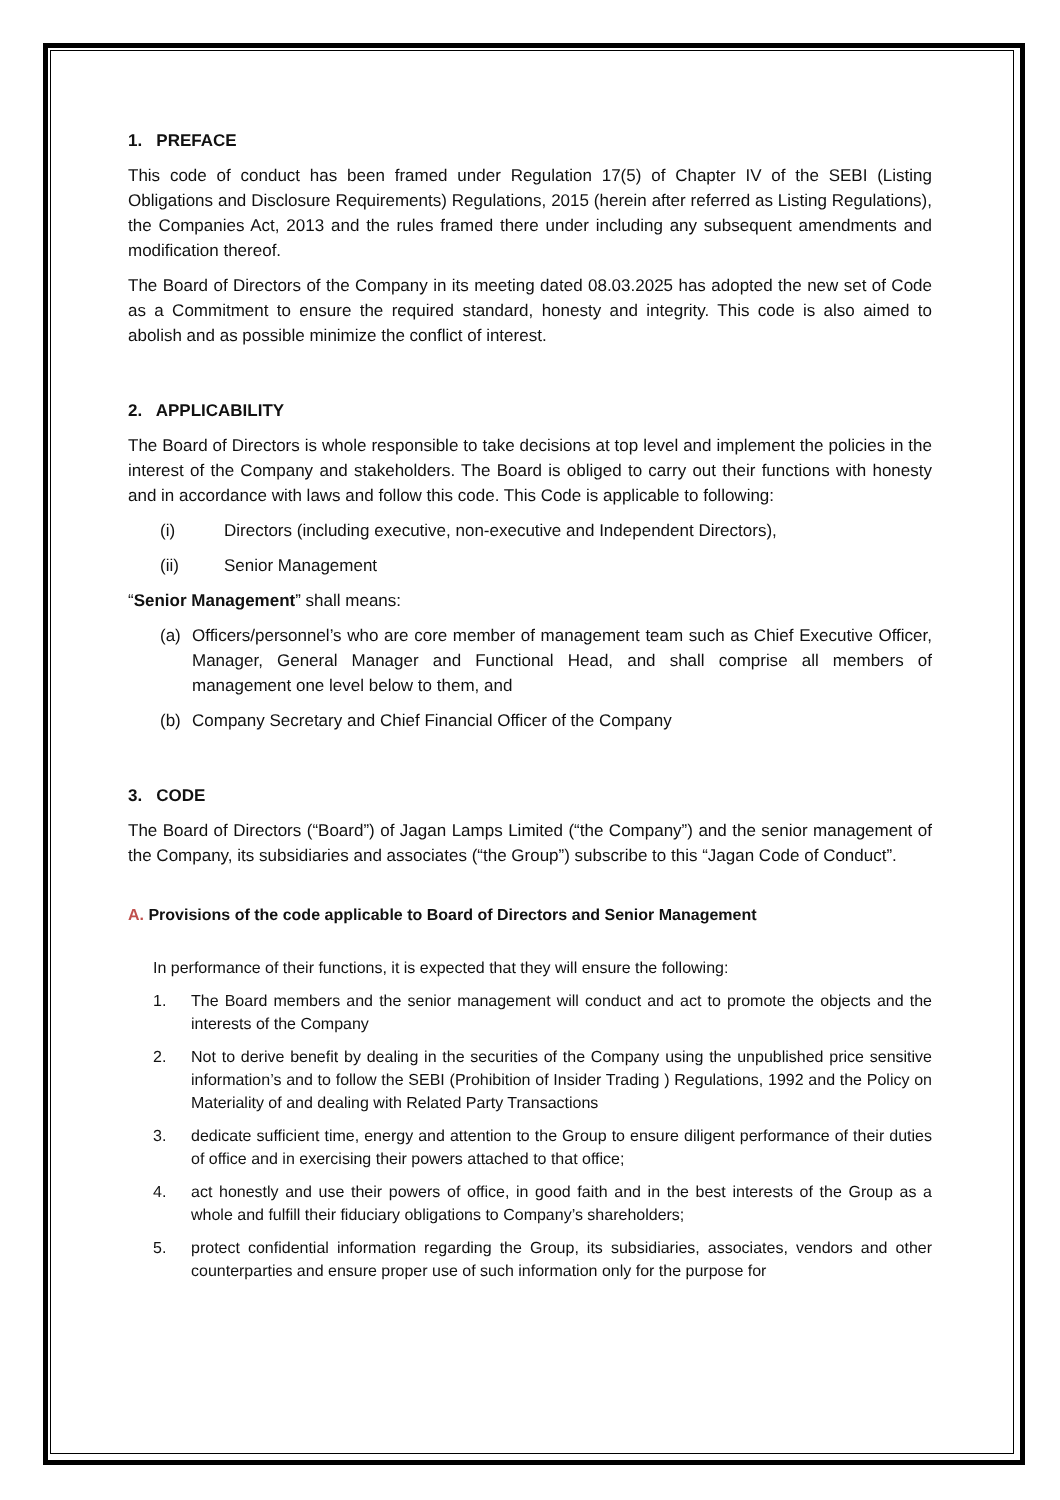1. PREFACE
This code of conduct has been framed under Regulation 17(5) of Chapter IV of the SEBI (Listing Obligations and Disclosure Requirements) Regulations, 2015 (herein after referred as Listing Regulations), the Companies Act, 2013 and the rules framed there under including any subsequent amendments and modification thereof.
The Board of Directors of the Company in its meeting dated 08.03.2025 has adopted the new set of Code as a Commitment to ensure the required standard, honesty and integrity. This code is also aimed to abolish and as possible minimize the conflict of interest.
2. APPLICABILITY
The Board of Directors is whole responsible to take decisions at top level and implement the policies in the interest of the Company and stakeholders. The Board is obliged to carry out their functions with honesty and in accordance with laws and follow this code. This Code is applicable to following:
(i) Directors (including executive, non-executive and Independent Directors),
(ii) Senior Management
“Senior Management” shall means:
(a) Officers/personnel’s who are core member of management team such as Chief Executive Officer, Manager, General Manager and Functional Head, and shall comprise all members of management one level below to them, and
(b) Company Secretary and Chief Financial Officer of the Company
3. CODE
The Board of Directors (“Board”) of Jagan Lamps Limited (“the Company”) and the senior management of the Company, its subsidiaries and associates (“the Group”) subscribe to this “Jagan Code of Conduct”.
A. Provisions of the code applicable to Board of Directors and Senior Management
In performance of their functions, it is expected that they will ensure the following:
1. The Board members and the senior management will conduct and act to promote the objects and the interests of the Company
2. Not to derive benefit by dealing in the securities of the Company using the unpublished price sensitive information’s and to follow the SEBI (Prohibition of Insider Trading ) Regulations, 1992 and the Policy on Materiality of and dealing with Related Party Transactions
3. dedicate sufficient time, energy and attention to the Group to ensure diligent performance of their duties of office and in exercising their powers attached to that office;
4. act honestly and use their powers of office, in good faith and in the best interests of the Group as a whole and fulfill their fiduciary obligations to Company’s shareholders;
5. protect confidential information regarding the Group, its subsidiaries, associates, vendors and other counterparties and ensure proper use of such information only for the purpose for